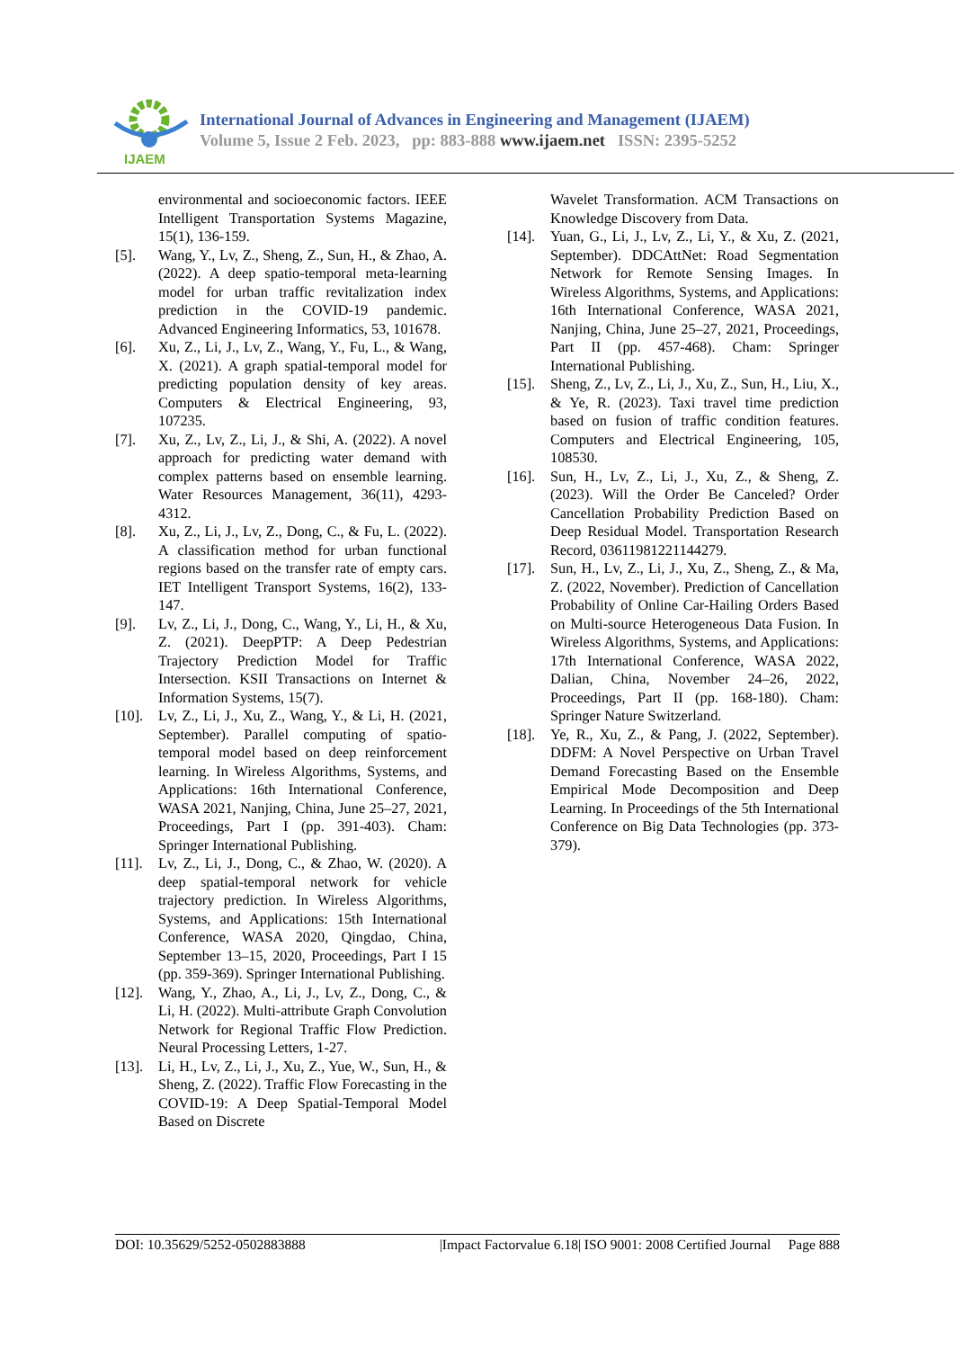IJAEM
International Journal of Advances in Engineering and Management (IJAEM)
Volume 5, Issue 2 Feb. 2023, pp: 883-888 www.ijaem.net ISSN: 2395-5252
environmental and socioeconomic factors. IEEE Intelligent Transportation Systems Magazine, 15(1), 136-159.
[5]. Wang, Y., Lv, Z., Sheng, Z., Sun, H., & Zhao, A. (2022). A deep spatio-temporal meta-learning model for urban traffic revitalization index prediction in the COVID-19 pandemic. Advanced Engineering Informatics, 53, 101678.
[6]. Xu, Z., Li, J., Lv, Z., Wang, Y., Fu, L., & Wang, X. (2021). A graph spatial-temporal model for predicting population density of key areas. Computers & Electrical Engineering, 93, 107235.
[7]. Xu, Z., Lv, Z., Li, J., & Shi, A. (2022). A novel approach for predicting water demand with complex patterns based on ensemble learning. Water Resources Management, 36(11), 4293-4312.
[8]. Xu, Z., Li, J., Lv, Z., Dong, C., & Fu, L. (2022). A classification method for urban functional regions based on the transfer rate of empty cars. IET Intelligent Transport Systems, 16(2), 133-147.
[9]. Lv, Z., Li, J., Dong, C., Wang, Y., Li, H., & Xu, Z. (2021). DeepPTP: A Deep Pedestrian Trajectory Prediction Model for Traffic Intersection. KSII Transactions on Internet & Information Systems, 15(7).
[10].
Lv, Z., Li, J., Xu, Z., Wang, Y., & Li, H. (2021, September). Parallel computing of spatio-temporal model based on deep reinforcement learning. In Wireless Algorithms, Systems, and Applications: 16th International Conference, WASA 2021, Nanjing, China, June 25–27, 2021, Proceedings, Part I (pp. 391-403). Cham: Springer International Publishing.
[11].
Lv, Z., Li, J., Dong, C., & Zhao, W. (2020). A deep spatial-temporal network for vehicle trajectory prediction. In Wireless Algorithms, Systems, and Applications: 15th International Conference, WASA 2020, Qingdao, China, September 13–15, 2020, Proceedings, Part I 15 (pp. 359-369). Springer International Publishing.
[12].
Wang, Y., Zhao, A., Li, J., Lv, Z., Dong, C., & Li, H. (2022). Multi-attribute Graph Convolution Network for Regional Traffic Flow Prediction. Neural Processing Letters, 1-27.
[13].
Li, H., Lv, Z., Li, J., Xu, Z., Yue, W., Sun, H., & Sheng, Z. (2022). Traffic Flow Forecasting in the COVID-19: A Deep Spatial-Temporal Model Based on Discrete
Wavelet Transformation. ACM Transactions on Knowledge Discovery from Data.
[14].
Yuan, G., Li, J., Lv, Z., Li, Y., & Xu, Z. (2021, September). DDCAttNet: Road Segmentation Network for Remote Sensing Images. In Wireless Algorithms, Systems, and Applications: 16th International Conference, WASA 2021, Nanjing, China, June 25–27, 2021, Proceedings, Part II (pp. 457-468). Cham: Springer International Publishing.
[15].
Sheng, Z., Lv, Z., Li, J., Xu, Z., Sun, H., Liu, X., & Ye, R. (2023). Taxi travel time prediction based on fusion of traffic condition features. Computers and Electrical Engineering, 105, 108530.
[16].
Sun, H., Lv, Z., Li, J., Xu, Z., & Sheng, Z. (2023). Will the Order Be Canceled? Order Cancellation Probability Prediction Based on Deep Residual Model. Transportation Research Record, 03611981221144279.
[17].
Sun, H., Lv, Z., Li, J., Xu, Z., Sheng, Z., & Ma, Z. (2022, November). Prediction of Cancellation Probability of Online Car-Hailing Orders Based on Multi-source Heterogeneous Data Fusion. In Wireless Algorithms, Systems, and Applications: 17th International Conference, WASA 2022, Dalian, China, November 24–26, 2022, Proceedings, Part II (pp. 168-180). Cham: Springer Nature Switzerland.
[18].
Ye, R., Xu, Z., & Pang, J. (2022, September). DDFM: A Novel Perspective on Urban Travel Demand Forecasting Based on the Ensemble Empirical Mode Decomposition and Deep Learning. In Proceedings of the 5th International Conference on Big Data Technologies (pp. 373-379).
DOI: 10.35629/5252-0502883888 |Impact Factorvalue 6.18| ISO 9001: 2008 Certified Journal Page 888